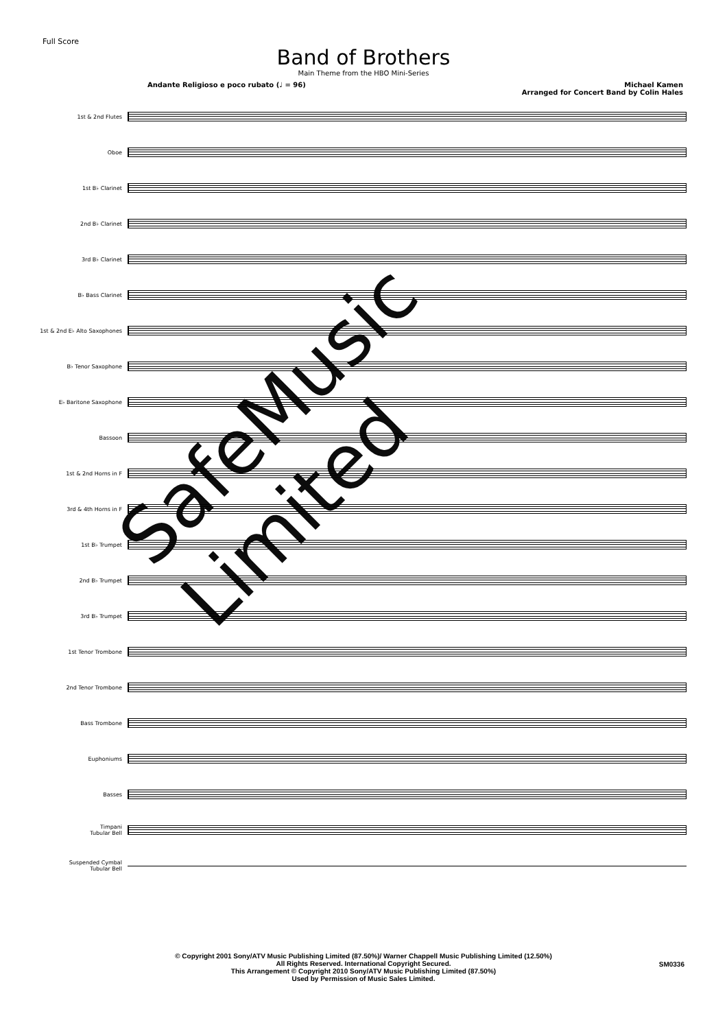Full Score
Band of Brothers
Main Theme from the HBO Mini-Series
Andante Religioso e poco rubato (♩ = 96)
Michael Kamen
Arranged for Concert Band by Colin Hales
1st & 2nd Flutes
Oboe
1st B♭ Clarinet
2nd B♭ Clarinet
3rd B♭ Clarinet
B♭ Bass Clarinet
1st & 2nd E♭ Alto Saxophones
B♭ Tenor Saxophone
E♭ Baritone Saxophone
Bassoon
1st & 2nd Horns in F
3rd & 4th Horns in F
1st B♭ Trumpet
2nd B♭ Trumpet
3rd B♭ Trumpet
1st Tenor Trombone
2nd Tenor Trombone
Bass Trombone
Euphoniums
Basses
Timpani
Tubular Bell
Suspended Cymbal
Tubular Bell
SafeMusic Limited
© Copyright 2001 Sony/ATV Music Publishing Limited (87.50%)/ Warner Chappell Music Publishing Limited (12.50%)
All Rights Reserved. International Copyright Secured.
This Arrangement © Copyright 2010 Sony/ATV Music Publishing Limited (87.50%)
Used by Permission of Music Sales Limited.
SM0336